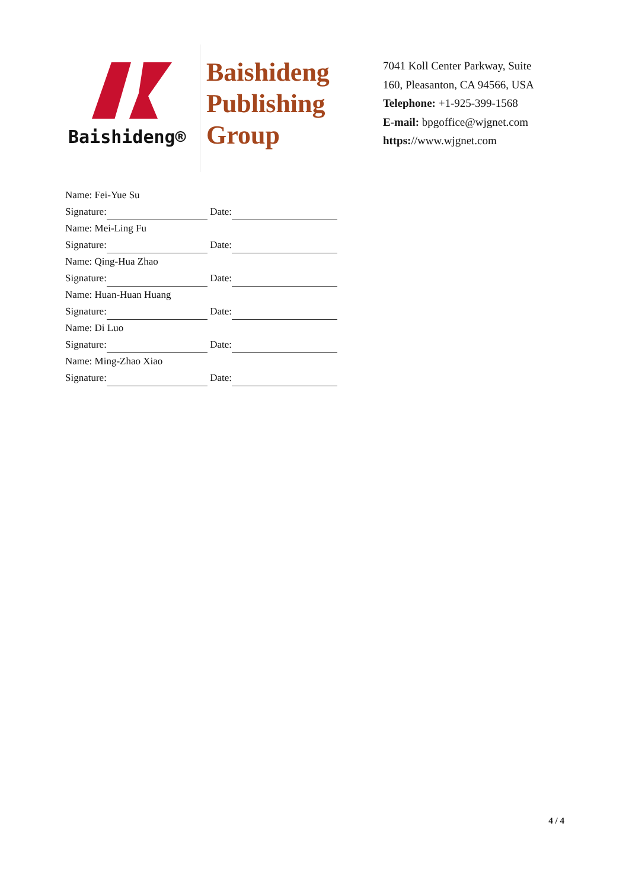Baishideng®
Baishideng
Publishing
Group
7041 Koll Center Parkway, Suite
160, Pleasanton, CA 94566, USA
Telephone: +1-925-399-1568
E-mail: bpgoffice@wjgnet.com
https://www.wjgnet.com
Name: Fei-Yue Su
Signature: Date:
Name: Mei-Ling Fu
Signature: Date:
Name: Qing-Hua Zhao
Signature: Date:
Name: Huan-Huan Huang
Signature: Date:
Name: Di Luo
Signature: Date:
Name: Ming-Zhao Xiao
Signature: Date:
4 / 4